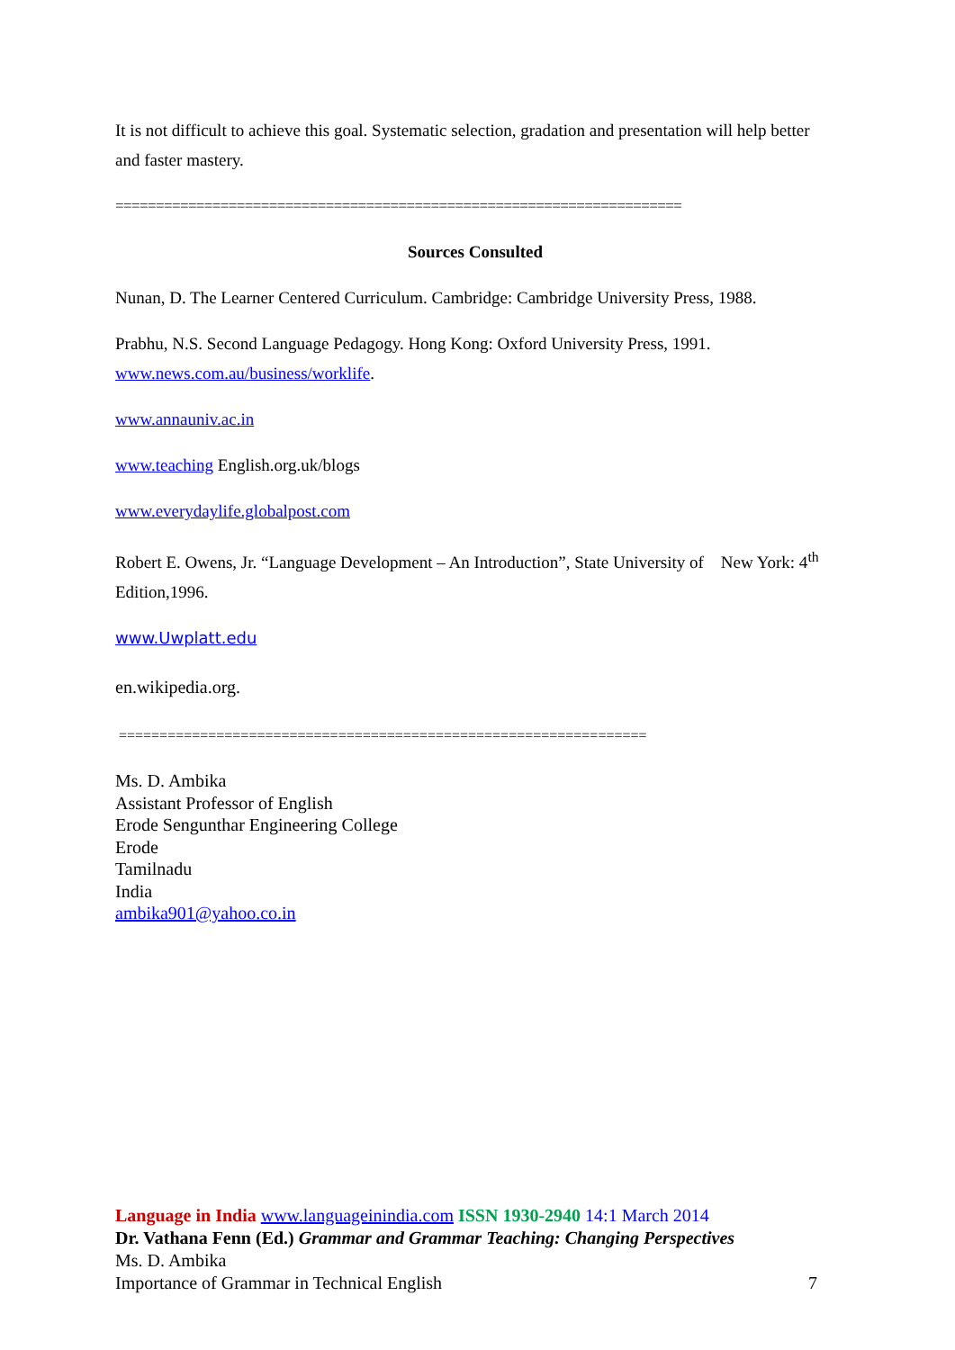It is not difficult to achieve this goal. Systematic selection, gradation and presentation will help better and faster mastery.
======================================================================
Sources Consulted
Nunan, D. The Learner Centered Curriculum. Cambridge: Cambridge University Press, 1988.
Prabhu, N.S. Second Language Pedagogy. Hong Kong: Oxford University Press, 1991.
www.news.com.au/business/worklife.
www.annauniv.ac.in
www.teaching English.org.uk/blogs
www.everydaylife.globalpost.com
Robert E. Owens, Jr. “Language Development – An Introduction”, State University of New York: 4<sup>th</sup> Edition,1996.
www.Uwplatt.edu
en.wikipedia.org.
=================================================================
Ms. D. Ambika
Assistant Professor of English
Erode Sengunthar Engineering College
Erode
Tamilnadu
India
ambika901@yahoo.co.in
Language in India www.languageinindia.com ISSN 1930-2940 14:1 March 2014
Dr. Vathana Fenn (Ed.) Grammar and Grammar Teaching: Changing Perspectives
Ms. D. Ambika
Importance of Grammar in Technical English 7